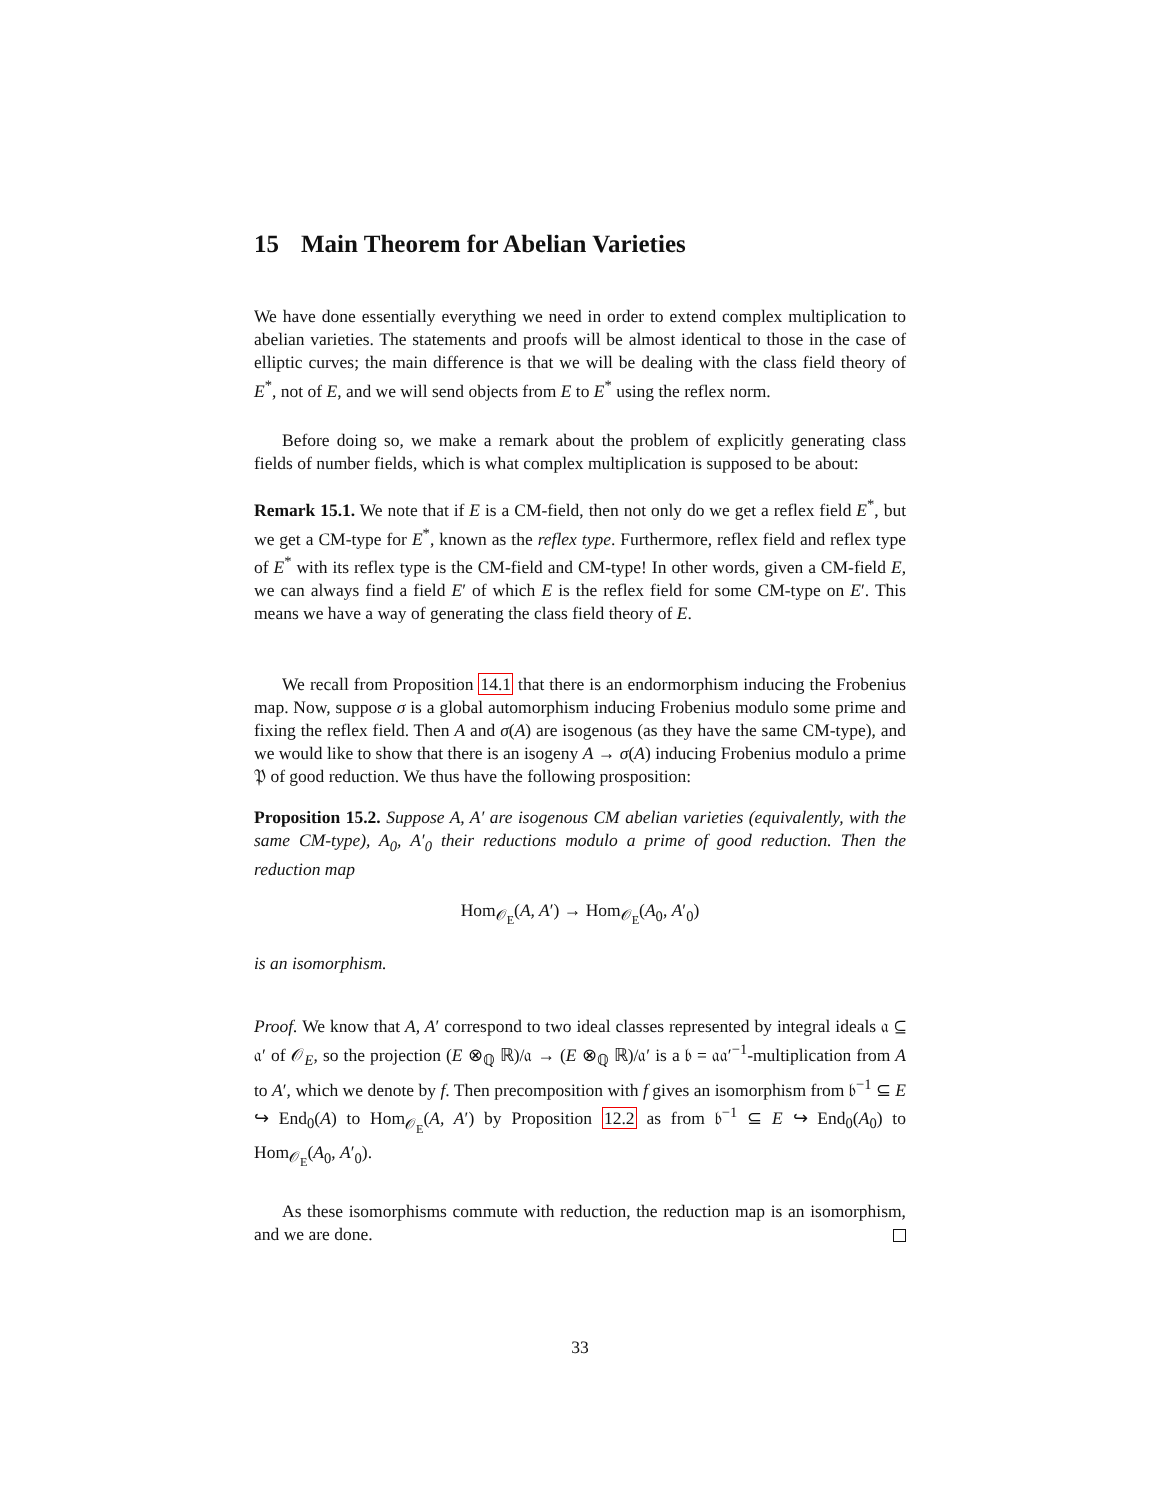15 Main Theorem for Abelian Varieties
We have done essentially everything we need in order to extend complex multiplication to abelian varieties. The statements and proofs will be almost identical to those in the case of elliptic curves; the main difference is that we will be dealing with the class field theory of E<sup>*</sup>, not of E, and we will send objects from E to E<sup>*</sup> using the reflex norm.
Before doing so, we make a remark about the problem of explicitly generating class fields of number fields, which is what complex multiplication is supposed to be about:
Remark 15.1. We note that if E is a CM-field, then not only do we get a reflex field E<sup>*</sup>, but we get a CM-type for E<sup>*</sup>, known as the reflex type. Furthermore, reflex field and reflex type of E<sup>*</sup> with its reflex type is the CM-field and CM-type! In other words, given a CM-field E, we can always find a field E′ of which E is the reflex field for some CM-type on E′. This means we have a way of generating the class field theory of E.
We recall from Proposition 14.1 that there is an endormorphism inducing the Frobenius map. Now, suppose σ is a global automorphism inducing Frobenius modulo some prime and fixing the reflex field. Then A and σ(A) are isogenous (as they have the same CM-type), and we would like to show that there is an isogeny A → σ(A) inducing Frobenius modulo a prime 𝔓 of good reduction. We thus have the following prosposition:
Proposition 15.2. Suppose A, A′ are isogenous CM abelian varieties (equivalently, with the same CM-type), A<sub>0</sub>, A′<sub>0</sub> their reductions modulo a prime of good reduction. Then the reduction map
Hom<sub>𝒪<sub>E</sub></sub>(A, A′) → Hom<sub>𝒪<sub>E</sub></sub>(A<sub>0</sub>, A′<sub>0</sub>)
is an isomorphism.
Proof. We know that A, A′ correspond to two ideal classes represented by integral ideals 𝔞 ⊆ 𝔞′ of 𝒪<sub>E</sub>, so the projection (E ⊗<sub>ℚ</sub> ℝ)/𝔞 → (E ⊗<sub>ℚ</sub> ℝ)/𝔞′ is a 𝔟 = 𝔞𝔞′<sup>−1</sup>-multiplication from A to A′, which we denote by f. Then precomposition with f gives an isomorphism from 𝔟<sup>−1</sup> ⊆ E ↪ End<sub>0</sub>(A) to Hom<sub>𝒪<sub>E</sub></sub>(A, A′) by Proposition 12.2 as from 𝔟<sup>−1</sup> ⊆ E ↪ End<sub>0</sub>(A<sub>0</sub>) to Hom<sub>𝒪<sub>E</sub></sub>(A<sub>0</sub>, A′<sub>0</sub>).
As these isomorphisms commute with reduction, the reduction map is an isomorphism, and we are done.
33